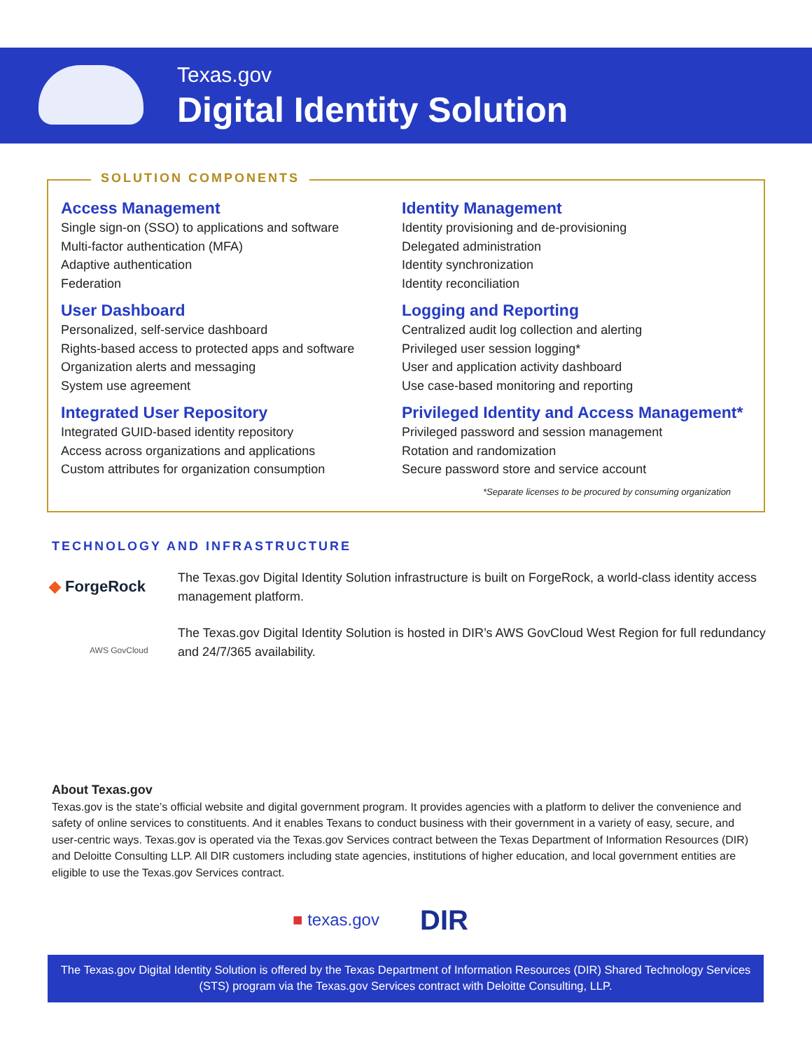Texas.gov
Digital Identity Solution
SOLUTION COMPONENTS
Access Management
Single sign-on (SSO) to applications and software
Multi-factor authentication (MFA)
Adaptive authentication
Federation
User Dashboard
Personalized, self-service dashboard
Rights-based access to protected apps and software
Organization alerts and messaging
System use agreement
Integrated User Repository
Integrated GUID-based identity repository
Access across organizations and applications
Custom attributes for organization consumption
Identity Management
Identity provisioning and de-provisioning
Delegated administration
Identity synchronization
Identity reconciliation
Logging and Reporting
Centralized audit log collection and alerting
Privileged user session logging*
User and application activity dashboard
Use case-based monitoring and reporting
Privileged Identity and Access Management*
Privileged password and session management
Rotation and randomization
Secure password store and service account
*Separate licenses to be procured by consuming organization
TECHNOLOGY AND INFRASTRUCTURE
◆ ForgeRock
The Texas.gov Digital Identity Solution infrastructure is built on ForgeRock, a world-class identity access management platform.
AWS GovCloud
The Texas.gov Digital Identity Solution is hosted in DIR’s AWS GovCloud West Region for full redundancy and 24/7/365 availability.
About Texas.gov
Texas.gov is the state’s official website and digital government program. It provides agencies with a platform to deliver the convenience and safety of online services to constituents. And it enables Texans to conduct business with their government in a variety of easy, secure, and user-centric ways. Texas.gov is operated via the Texas.gov Services contract between the Texas Department of Information Resources (DIR) and Deloitte Consulting LLP. All DIR customers including state agencies, institutions of higher education, and local government entities are eligible to use the Texas.gov Services contract.
■ texas.gov DIR
The Texas.gov Digital Identity Solution is offered by the Texas Department of Information Resources (DIR) Shared Technology Services (STS) program via the Texas.gov Services contract with Deloitte Consulting, LLP.